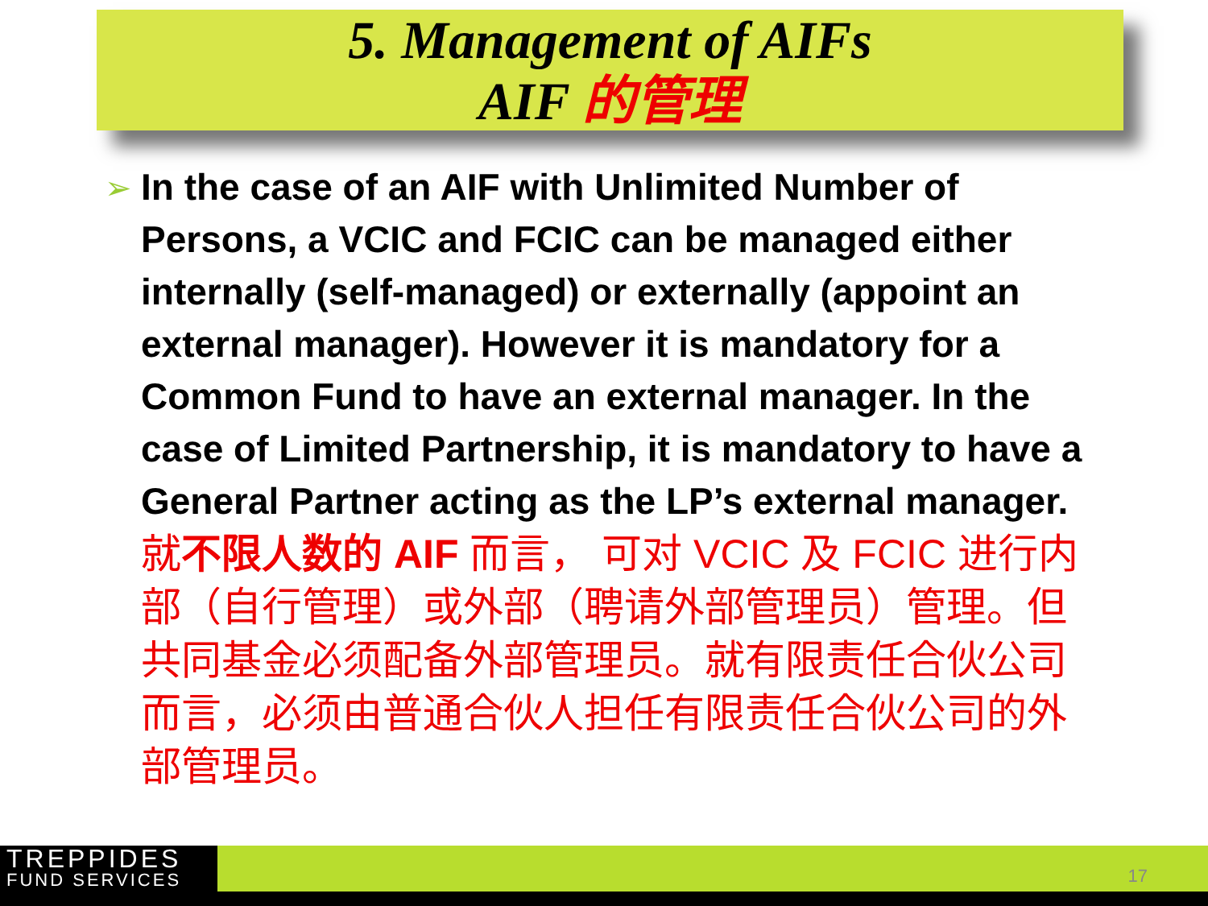5. Management of AIFs
AIF 的管理
➢
In the case of an AIF with Unlimited Number of Persons, a VCIC and FCIC can be managed either internally (self-managed) or externally (appoint an external manager). However it is mandatory for a Common Fund to have an external manager. In the case of Limited Partnership, it is mandatory to have a General Partner acting as the LP’s external manager.
就不限人数的 AIF 而言， 可对 VCIC 及 FCIC 进行内部（自行管理）或外部（聘请外部管理员）管理。但共同基金必须配备外部管理员。就有限责任合伙公司而言，必须由普通合伙人担任有限责任合伙公司的外部管理员。
TREPPIDES
FUND SERVICES
17